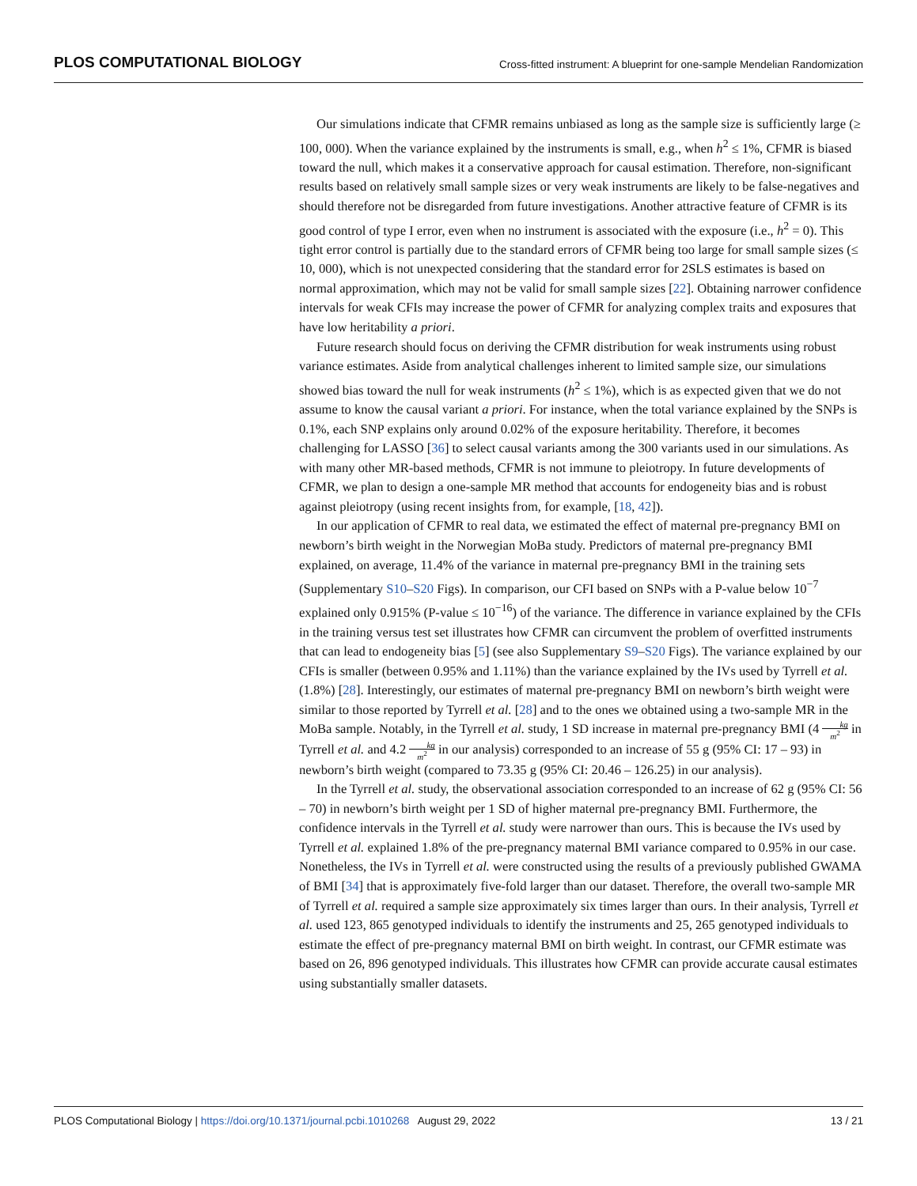PLOS COMPUTATIONAL BIOLOGY
Cross-fitted instrument: A blueprint for one-sample Mendelian Randomization
Our simulations indicate that CFMR remains unbiased as long as the sample size is sufficiently large (≥ 100, 000). When the variance explained by the instruments is small, e.g., when h<sup>2</sup> ≤ 1%, CFMR is biased toward the null, which makes it a conservative approach for causal estimation. Therefore, non-significant results based on relatively small sample sizes or very weak instruments are likely to be false-negatives and should therefore not be disregarded from future investigations. Another attractive feature of CFMR is its good control of type I error, even when no instrument is associated with the exposure (i.e., h<sup>2</sup> = 0). This tight error control is partially due to the standard errors of CFMR being too large for small sample sizes (≤ 10, 000), which is not unexpected considering that the standard error for 2SLS estimates is based on normal approximation, which may not be valid for small sample sizes [22]. Obtaining narrower confidence intervals for weak CFIs may increase the power of CFMR for analyzing complex traits and exposures that have low heritability a priori.
Future research should focus on deriving the CFMR distribution for weak instruments using robust variance estimates. Aside from analytical challenges inherent to limited sample size, our simulations showed bias toward the null for weak instruments (h<sup>2</sup> ≤ 1%), which is as expected given that we do not assume to know the causal variant a priori. For instance, when the total variance explained by the SNPs is 0.1%, each SNP explains only around 0.02% of the exposure heritability. Therefore, it becomes challenging for LASSO [36] to select causal variants among the 300 variants used in our simulations. As with many other MR-based methods, CFMR is not immune to pleiotropy. In future developments of CFMR, we plan to design a one-sample MR method that accounts for endogeneity bias and is robust against pleiotropy (using recent insights from, for example, [18, 42]).
In our application of CFMR to real data, we estimated the effect of maternal pre-pregnancy BMI on newborn’s birth weight in the Norwegian MoBa study. Predictors of maternal pre-pregnancy BMI explained, on average, 11.4% of the variance in maternal pre-pregnancy BMI in the training sets (Supplementary S10–S20 Figs). In comparison, our CFI based on SNPs with a P-value below 10<sup>−7</sup> explained only 0.915% (P-value ≤ 10<sup>−16</sup>) of the variance. The difference in variance explained by the CFIs in the training versus test set illustrates how CFMR can circumvent the problem of overfitted instruments that can lead to endogeneity bias [5] (see also Supplementary S9–S20 Figs). The variance explained by our CFIs is smaller (between 0.95% and 1.11%) than the variance explained by the IVs used by Tyrrell et al. (1.8%) [28]. Interestingly, our estimates of maternal pre-pregnancy BMI on newborn’s birth weight were similar to those reported by Tyrrell et al. [28] and to the ones we obtained using a two-sample MR in the MoBa sample. Notably, in the Tyrrell et al. study, 1 SD increase in maternal pre-pregnancy BMI (4 kg m<sup>2</sup> in Tyrrell et al. and 4.2 kg m<sup>2</sup> in our analysis) corresponded to an increase of 55 g (95% CI: 17 – 93) in newborn’s birth weight (compared to 73.35 g (95% CI: 20.46 – 126.25) in our analysis).
In the Tyrrell et al. study, the observational association corresponded to an increase of 62 g (95% CI: 56 – 70) in newborn’s birth weight per 1 SD of higher maternal pre-pregnancy BMI. Furthermore, the confidence intervals in the Tyrrell et al. study were narrower than ours. This is because the IVs used by Tyrrell et al. explained 1.8% of the pre-pregnancy maternal BMI variance compared to 0.95% in our case. Nonetheless, the IVs in Tyrrell et al. were constructed using the results of a previously published GWAMA of BMI [34] that is approximately five-fold larger than our dataset. Therefore, the overall two-sample MR of Tyrrell et al. required a sample size approximately six times larger than ours. In their analysis, Tyrrell et al. used 123, 865 genotyped individuals to identify the instruments and 25, 265 genotyped individuals to estimate the effect of pre-pregnancy maternal BMI on birth weight. In contrast, our CFMR estimate was based on 26, 896 genotyped individuals. This illustrates how CFMR can provide accurate causal estimates using substantially smaller datasets.
PLOS Computational Biology | https://doi.org/10.1371/journal.pcbi.1010268 August 29, 2022
13 / 21